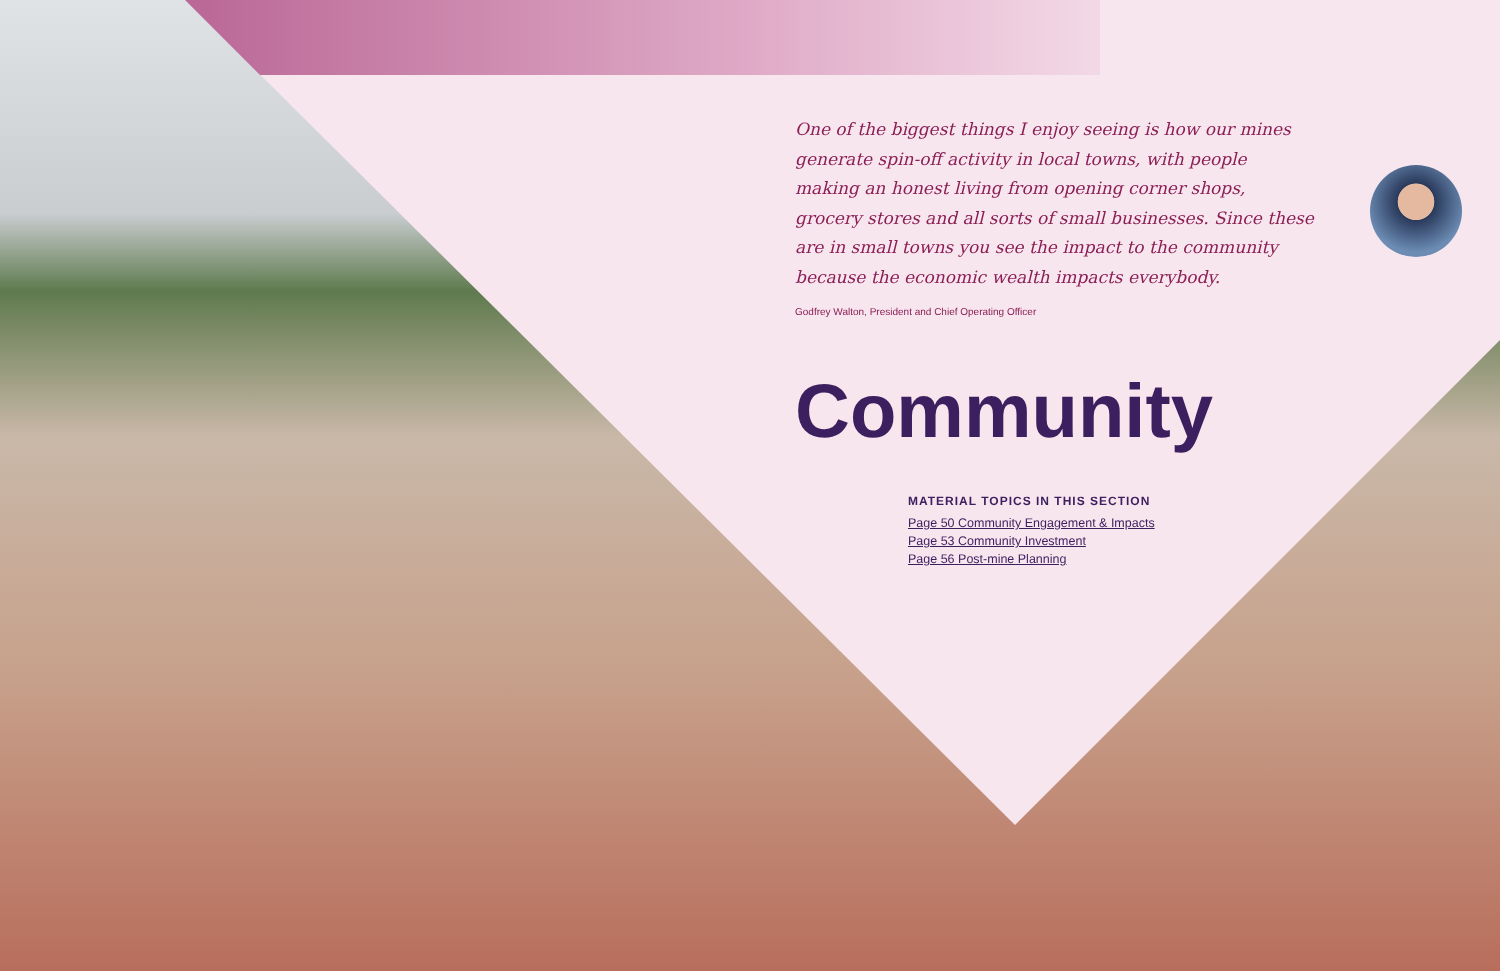One of the biggest things I enjoy seeing is how our mines generate spin-off activity in local towns, with people making an honest living from opening corner shops, grocery stores and all sorts of small businesses. Since these are in small towns you see the impact to the community because the economic wealth impacts everybody.
Godfrey Walton, President and Chief Operating Officer
Community
MATERIAL TOPICS IN THIS SECTION
Page 50 Community Engagement & Impacts
Page 53 Community Investment
Page 56 Post-mine Planning